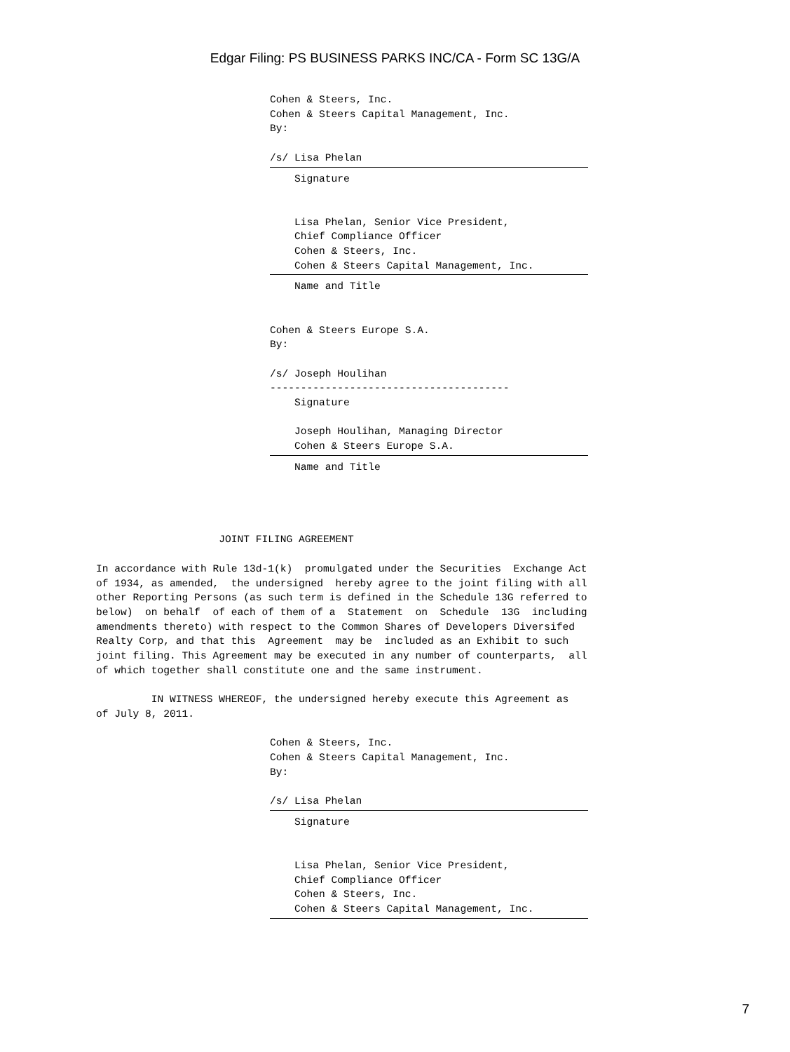Edgar Filing: PS BUSINESS PARKS INC/CA - Form SC 13G/A
Cohen & Steers, Inc.
Cohen & Steers Capital Management, Inc.
By:

/s/ Lisa Phelan
    Signature


    Lisa Phelan, Senior Vice President,
    Chief Compliance Officer
    Cohen & Steers, Inc.
    Cohen & Steers Capital Management, Inc.
    Name and Title


Cohen & Steers Europe S.A.
By:

/s/ Joseph Houlihan
---------------------------------------
    Signature

    Joseph Houlihan, Managing Director
    Cohen & Steers Europe S.A.
    Name and Title
                    JOINT FILING AGREEMENT

In accordance with Rule 13d-1(k)  promulgated under the Securities  Exchange Act
of 1934, as amended,  the undersigned  hereby agree to the joint filing with all
other Reporting Persons (as such term is defined in the Schedule 13G referred to
below)  on behalf  of each of them of a  Statement  on  Schedule  13G  including
amendments thereto) with respect to the Common Shares of Developers Diversifed
Realty Corp, and that this  Agreement  may be  included as an Exhibit to such
joint filing. This Agreement may be executed in any number of counterparts,  all
of which together shall constitute one and the same instrument.

         IN WITNESS WHEREOF, the undersigned hereby execute this Agreement as
of July 8, 2011.
Cohen & Steers, Inc.
Cohen & Steers Capital Management, Inc.
By:

/s/ Lisa Phelan
    Signature


    Lisa Phelan, Senior Vice President,
    Chief Compliance Officer
    Cohen & Steers, Inc.
    Cohen & Steers Capital Management, Inc.
7